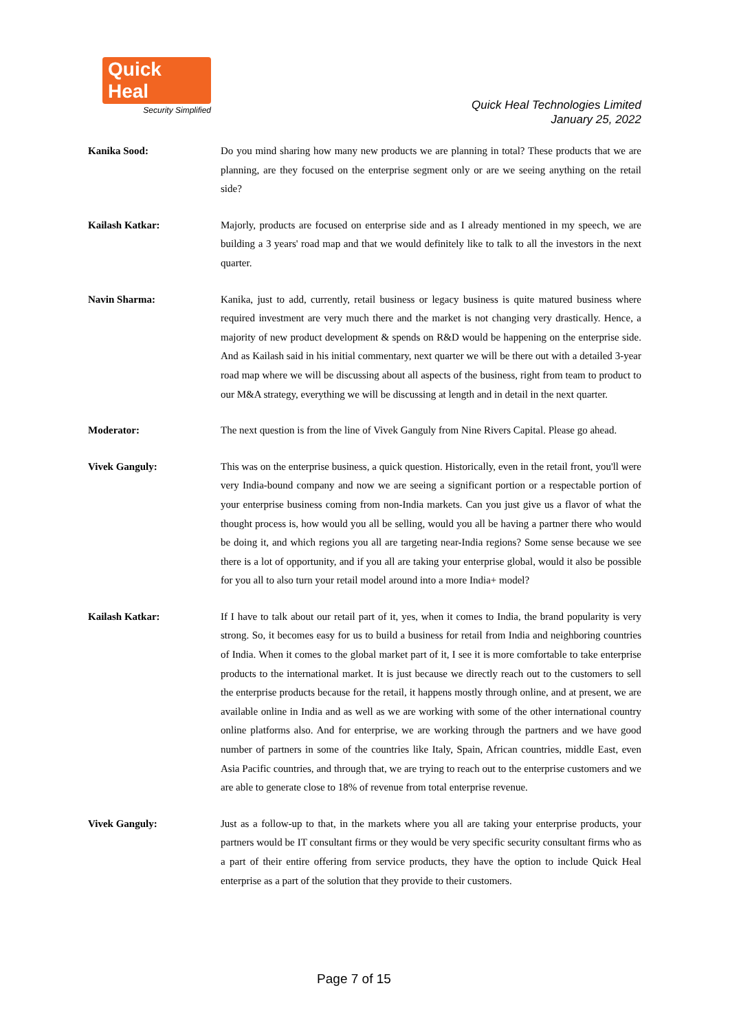Quick Heal
Security Simplified
Quick Heal Technologies Limited
January 25, 2022
Kanika Sood: Do you mind sharing how many new products we are planning in total? These products that we are planning, are they focused on the enterprise segment only or are we seeing anything on the retail side?
Kailash Katkar: Majorly, products are focused on enterprise side and as I already mentioned in my speech, we are building a 3 years' road map and that we would definitely like to talk to all the investors in the next quarter.
Navin Sharma: Kanika, just to add, currently, retail business or legacy business is quite matured business where required investment are very much there and the market is not changing very drastically. Hence, a majority of new product development & spends on R&D would be happening on the enterprise side. And as Kailash said in his initial commentary, next quarter we will be there out with a detailed 3-year road map where we will be discussing about all aspects of the business, right from team to product to our M&A strategy, everything we will be discussing at length and in detail in the next quarter.
Moderator: The next question is from the line of Vivek Ganguly from Nine Rivers Capital. Please go ahead.
Vivek Ganguly: This was on the enterprise business, a quick question. Historically, even in the retail front, you'll were very India-bound company and now we are seeing a significant portion or a respectable portion of your enterprise business coming from non-India markets. Can you just give us a flavor of what the thought process is, how would you all be selling, would you all be having a partner there who would be doing it, and which regions you all are targeting near-India regions? Some sense because we see there is a lot of opportunity, and if you all are taking your enterprise global, would it also be possible for you all to also turn your retail model around into a more India+ model?
Kailash Katkar: If I have to talk about our retail part of it, yes, when it comes to India, the brand popularity is very strong. So, it becomes easy for us to build a business for retail from India and neighboring countries of India. When it comes to the global market part of it, I see it is more comfortable to take enterprise products to the international market. It is just because we directly reach out to the customers to sell the enterprise products because for the retail, it happens mostly through online, and at present, we are available online in India and as well as we are working with some of the other international country online platforms also. And for enterprise, we are working through the partners and we have good number of partners in some of the countries like Italy, Spain, African countries, middle East, even Asia Pacific countries, and through that, we are trying to reach out to the enterprise customers and we are able to generate close to 18% of revenue from total enterprise revenue.
Vivek Ganguly: Just as a follow-up to that, in the markets where you all are taking your enterprise products, your partners would be IT consultant firms or they would be very specific security consultant firms who as a part of their entire offering from service products, they have the option to include Quick Heal enterprise as a part of the solution that they provide to their customers.
Page 7 of 15